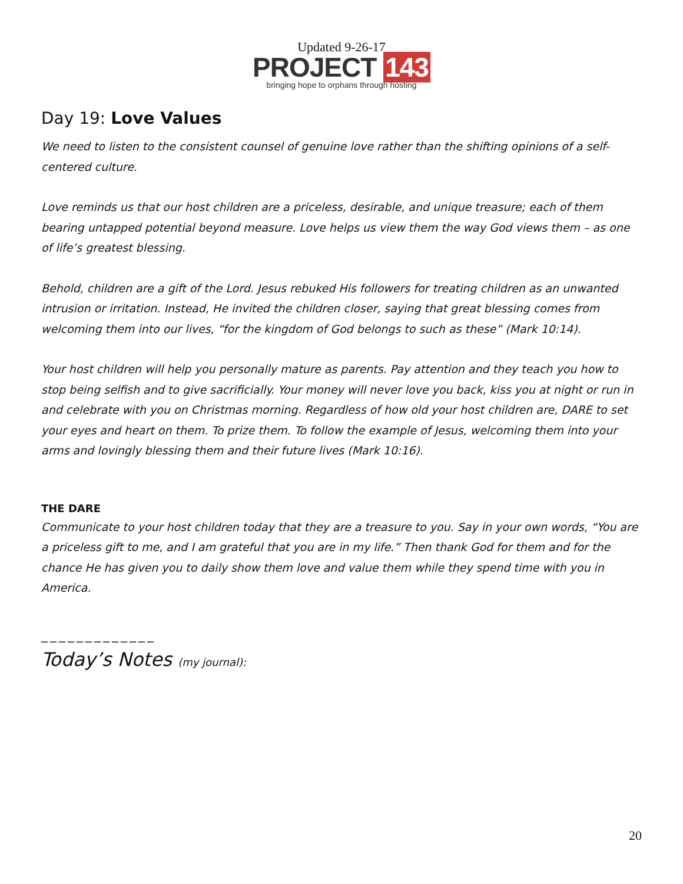Updated 9-26-17
PROJECT 143
bringing hope to orphans through hosting
Day 19: Love Values
We need to listen to the consistent counsel of genuine love rather than the shifting opinions of a self-centered culture.
Love reminds us that our host children are a priceless, desirable, and unique treasure; each of them bearing untapped potential beyond measure. Love helps us view them the way God views them – as one of life’s greatest blessing.
Behold, children are a gift of the Lord. Jesus rebuked His followers for treating children as an unwanted intrusion or irritation. Instead, He invited the children closer, saying that great blessing comes from welcoming them into our lives, “for the kingdom of God belongs to such as these” (Mark 10:14).
Your host children will help you personally mature as parents. Pay attention and they teach you how to stop being selfish and to give sacrificially. Your money will never love you back, kiss you at night or run in and celebrate with you on Christmas morning. Regardless of how old your host children are, DARE to set your eyes and heart on them. To prize them. To follow the example of Jesus, welcoming them into your arms and lovingly blessing them and their future lives (Mark 10:16).
THE DARE
Communicate to your host children today that they are a treasure to you. Say in your own words, “You are a priceless gift to me, and I am grateful that you are in my life.” Then thank God for them and for the chance He has given you to daily show them love and value them while they spend time with you in America.
_____________
Today’s Notes (my journal):
20